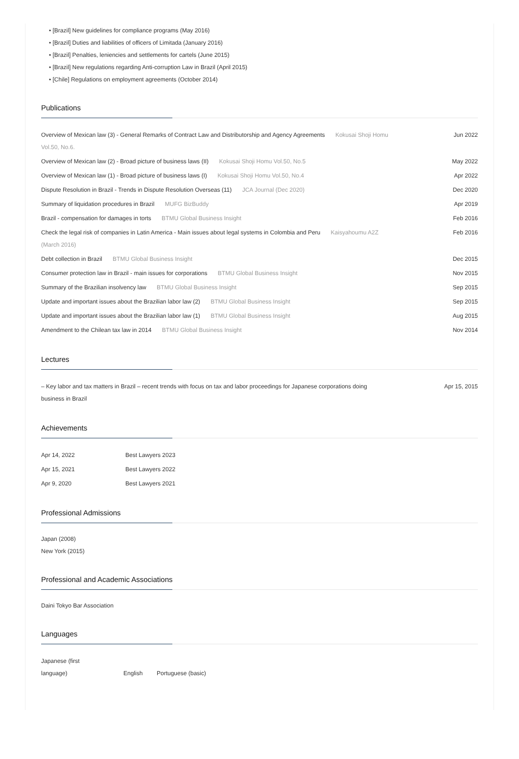• [Brazil] New guidelines for compliance programs (May 2016)
• [Brazil] Duties and liabilities of officers of Limitada (January 2016)
• [Brazil] Penalties, leniencies and settlements for cartels (June 2015)
• [Brazil] New regulations regarding Anti-corruption Law in Brazil (April 2015)
• [Chile] Regulations on employment agreements (October 2014)
Publications
| Overview of Mexican law (3) - General Remarks of Contract Law and Distributorship and Agency Agreements Kokusai Shoji Homu Vol.50, No.6. | Jun 2022 |
| Overview of Mexican law (2) - Broad picture of business laws (II) Kokusai Shoji Homu Vol.50, No.5 | May 2022 |
| Overview of Mexican law (1) - Broad picture of business laws (I) Kokusai Shoji Homu Vol.50, No.4 | Apr 2022 |
| Dispute Resolution in Brazil - Trends in Dispute Resolution Overseas (11) JCA Journal (Dec 2020) | Dec 2020 |
| Summary of liquidation procedures in Brazil MUFG BizBuddy | Apr 2019 |
| Brazil - compensation for damages in torts BTMU Global Business Insight | Feb 2016 |
| Check the legal risk of companies in Latin America - Main issues about legal systems in Colombia and Peru Kaisyahoumu A2Z (March 2016) | Feb 2016 |
| Debt collection in Brazil BTMU Global Business Insight | Dec 2015 |
| Consumer protection law in Brazil - main issues for corporations BTMU Global Business Insight | Nov 2015 |
| Summary of the Brazilian insolvency law BTMU Global Business Insight | Sep 2015 |
| Update and important issues about the Brazilian labor law (2) BTMU Global Business Insight | Sep 2015 |
| Update and important issues about the Brazilian labor law (1) BTMU Global Business Insight | Aug 2015 |
| Amendment to the Chilean tax law in 2014 BTMU Global Business Insight | Nov 2014 |
Lectures
| – Key labor and tax matters in Brazil – recent trends with focus on tax and labor proceedings for Japanese corporations doing business in Brazil | Apr 15, 2015 |
Achievements
| Apr 14, 2022 | Best Lawyers 2023 |
| Apr 15, 2021 | Best Lawyers 2022 |
| Apr 9, 2020 | Best Lawyers 2021 |
Professional Admissions
Japan (2008)
New York (2015)
Professional and Academic Associations
Daini Tokyo Bar Association
Languages
| Japanese (first language) | English | Portuguese (basic) |